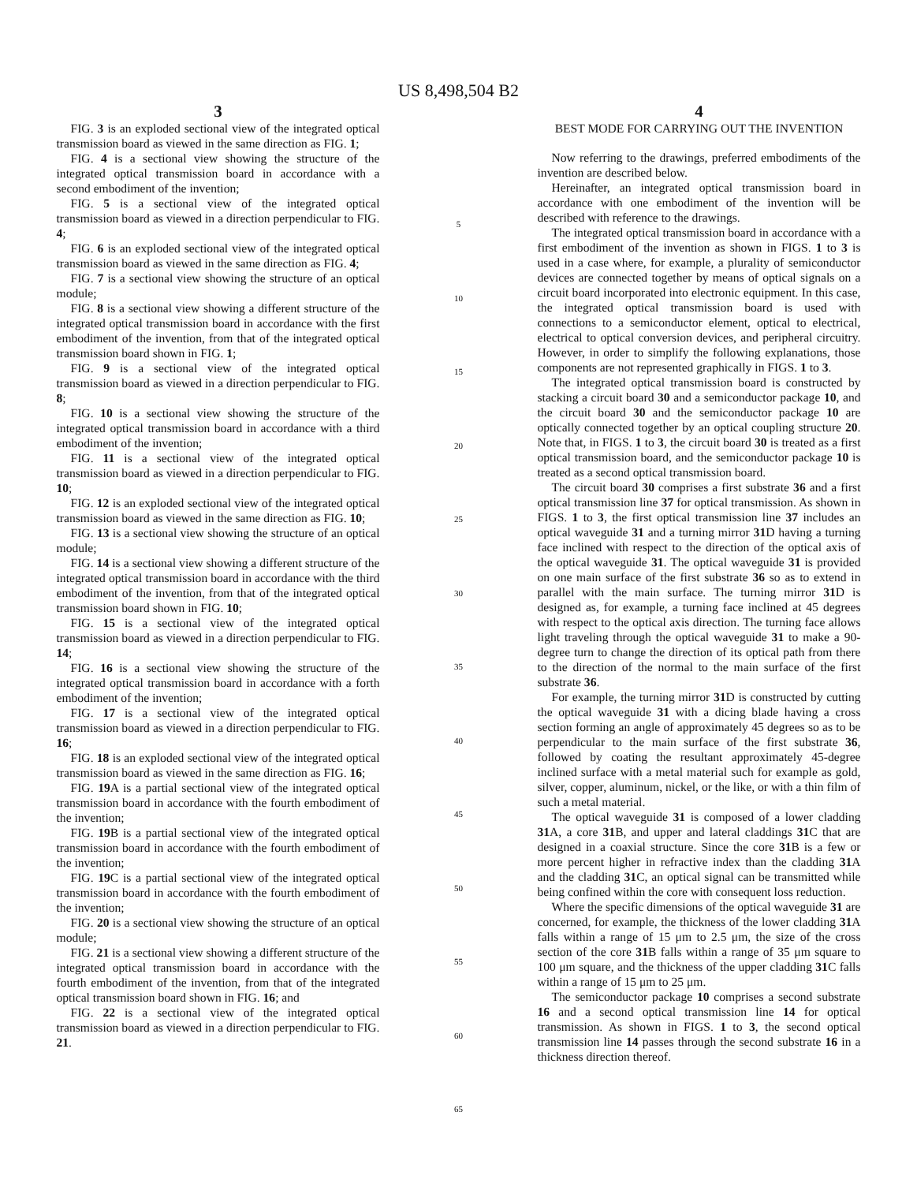US 8,498,504 B2
3
FIG. 3 is an exploded sectional view of the integrated optical transmission board as viewed in the same direction as FIG. 1;
FIG. 4 is a sectional view showing the structure of the integrated optical transmission board in accordance with a second embodiment of the invention;
FIG. 5 is a sectional view of the integrated optical transmission board as viewed in a direction perpendicular to FIG. 4;
FIG. 6 is an exploded sectional view of the integrated optical transmission board as viewed in the same direction as FIG. 4;
FIG. 7 is a sectional view showing the structure of an optical module;
FIG. 8 is a sectional view showing a different structure of the integrated optical transmission board in accordance with the first embodiment of the invention, from that of the integrated optical transmission board shown in FIG. 1;
FIG. 9 is a sectional view of the integrated optical transmission board as viewed in a direction perpendicular to FIG. 8;
FIG. 10 is a sectional view showing the structure of the integrated optical transmission board in accordance with a third embodiment of the invention;
FIG. 11 is a sectional view of the integrated optical transmission board as viewed in a direction perpendicular to FIG. 10;
FIG. 12 is an exploded sectional view of the integrated optical transmission board as viewed in the same direction as FIG. 10;
FIG. 13 is a sectional view showing the structure of an optical module;
FIG. 14 is a sectional view showing a different structure of the integrated optical transmission board in accordance with the third embodiment of the invention, from that of the integrated optical transmission board shown in FIG. 10;
FIG. 15 is a sectional view of the integrated optical transmission board as viewed in a direction perpendicular to FIG. 14;
FIG. 16 is a sectional view showing the structure of the integrated optical transmission board in accordance with a forth embodiment of the invention;
FIG. 17 is a sectional view of the integrated optical transmission board as viewed in a direction perpendicular to FIG. 16;
FIG. 18 is an exploded sectional view of the integrated optical transmission board as viewed in the same direction as FIG. 16;
FIG. 19 A is a partial sectional view of the integrated optical transmission board in accordance with the fourth embodiment of the invention;
FIG. 19 B is a partial sectional view of the integrated optical transmission board in accordance with the fourth embodiment of the invention;
FIG. 19 C is a partial sectional view of the integrated optical transmission board in accordance with the fourth embodiment of the invention;
FIG. 20 is a sectional view showing the structure of an optical module;
FIG. 21 is a sectional view showing a different structure of the integrated optical transmission board in accordance with the fourth embodiment of the invention, from that of the integrated optical transmission board shown in FIG. 16; and
FIG. 22 is a sectional view of the integrated optical transmission board as viewed in a direction perpendicular to FIG. 21.
5
10
15
20
25
30
35
40
45
50
55
60
65
4
BEST MODE FOR CARRYING OUT THE INVENTION
Now referring to the drawings, preferred embodiments of the invention are described below.
Hereinafter, an integrated optical transmission board in accordance with one embodiment of the invention will be described with reference to the drawings.
The integrated optical transmission board in accordance with a first embodiment of the invention as shown in FIGS. 1 to 3 is used in a case where, for example, a plurality of semiconductor devices are connected together by means of optical signals on a circuit board incorporated into electronic equipment. In this case, the integrated optical transmission board is used with connections to a semiconductor element, optical to electrical, electrical to optical conversion devices, and peripheral circuitry. However, in order to simplify the following explanations, those components are not represented graphically in FIGS. 1 to 3.
The integrated optical transmission board is constructed by stacking a circuit board 30 and a semiconductor package 10, and the circuit board 30 and the semiconductor package 10 are optically connected together by an optical coupling structure 20. Note that, in FIGS. 1 to 3, the circuit board 30 is treated as a first optical transmission board, and the semiconductor package 10 is treated as a second optical transmission board.
The circuit board 30 comprises a first substrate 36 and a first optical transmission line 37 for optical transmission. As shown in FIGS. 1 to 3, the first optical transmission line 37 includes an optical waveguide 31 and a turning mirror 31 D having a turning face inclined with respect to the direction of the optical axis of the optical waveguide 31. The optical waveguide 31 is provided on one main surface of the first substrate 36 so as to extend in parallel with the main surface. The turning mirror 31 D is designed as, for example, a turning face inclined at 45 degrees with respect to the optical axis direction. The turning face allows light traveling through the optical waveguide 31 to make a 90-degree turn to change the direction of its optical path from there to the direction of the normal to the main surface of the first substrate 36.
For example, the turning mirror 31 D is constructed by cutting the optical waveguide 31 with a dicing blade having a cross section forming an angle of approximately 45 degrees so as to be perpendicular to the main surface of the first substrate 36, followed by coating the resultant approximately 45-degree inclined surface with a metal material such for example as gold, silver, copper, aluminum, nickel, or the like, or with a thin film of such a metal material.
The optical waveguide 31 is composed of a lower cladding 31 A, a core 31 B, and upper and lateral claddings 31 C that are designed in a coaxial structure. Since the core 31 B is a few or more percent higher in refractive index than the cladding 31 A and the cladding 31 C, an optical signal can be transmitted while being confined within the core with consequent loss reduction.
Where the specific dimensions of the optical waveguide 31 are concerned, for example, the thickness of the lower cladding 31 A falls within a range of 15 μm to 2.5 μm, the size of the cross section of the core 31 B falls within a range of 35 μm square to 100 μm square, and the thickness of the upper cladding 31 C falls within a range of 15 μm to 25 μm.
The semiconductor package 10 comprises a second substrate 16 and a second optical transmission line 14 for optical transmission. As shown in FIGS. 1 to 3, the second optical transmission line 14 passes through the second substrate 16 in a thickness direction thereof.